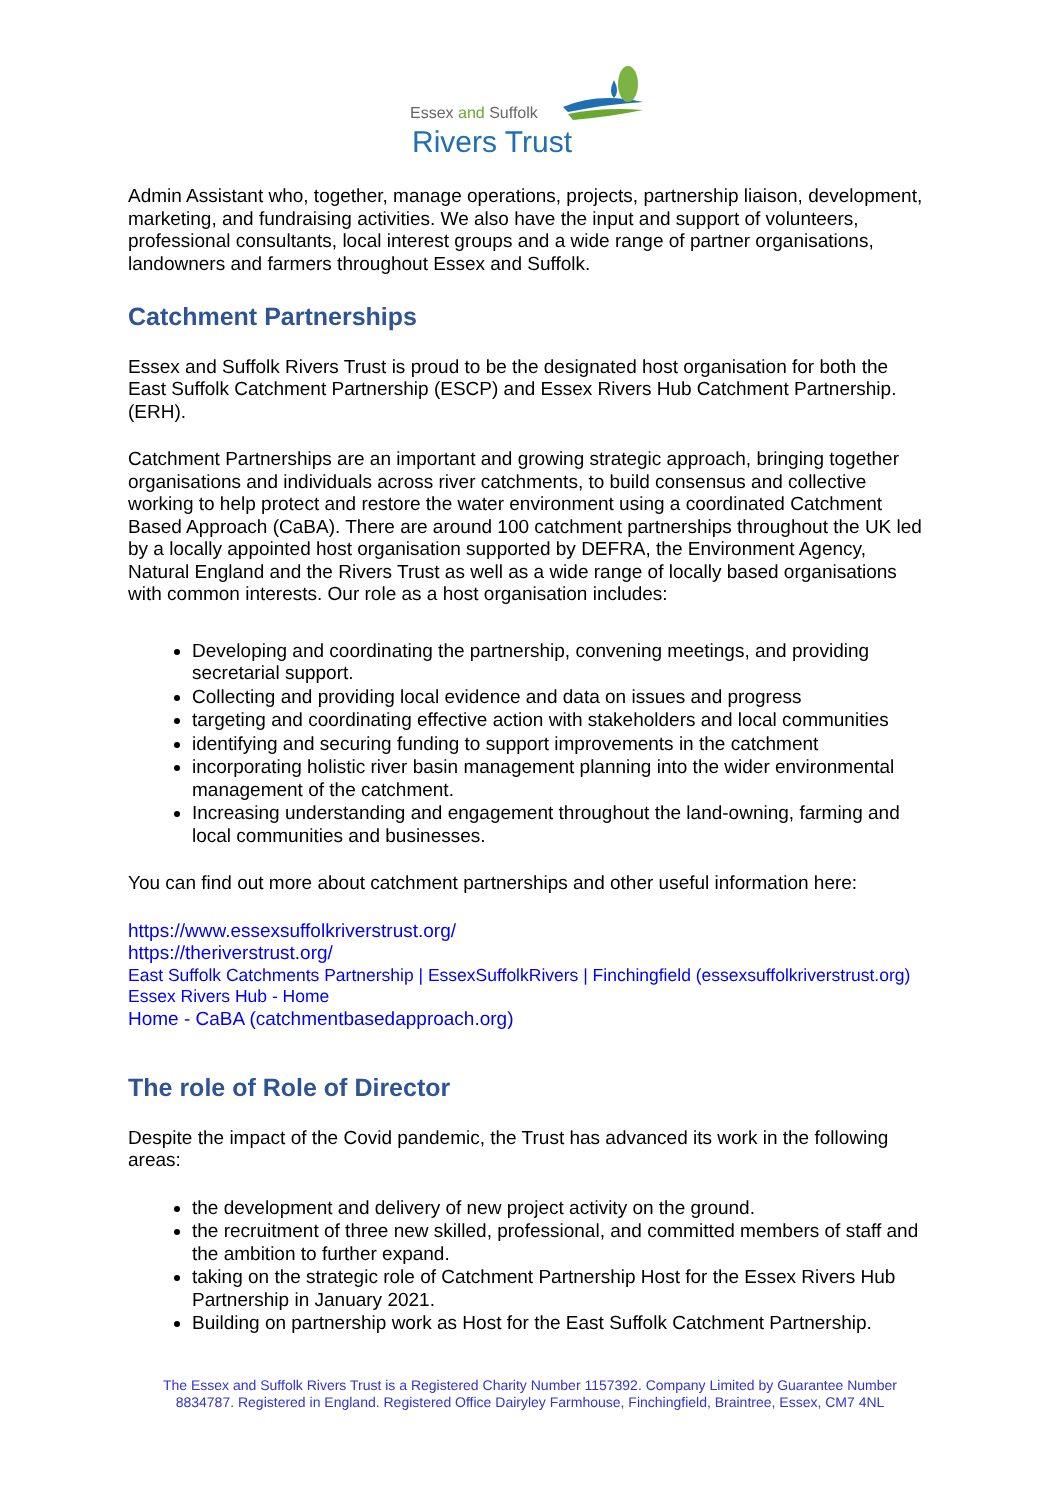Essex and Suffolk
Rivers Trust
Admin Assistant who, together, manage operations, projects, partnership liaison, development, marketing, and fundraising activities. We also have the input and support of volunteers, professional consultants, local interest groups and a wide range of partner organisations, landowners and farmers throughout Essex and Suffolk.
Catchment Partnerships
Essex and Suffolk Rivers Trust is proud to be the designated host organisation for both the East Suffolk Catchment Partnership (ESCP) and Essex Rivers Hub Catchment Partnership. (ERH).
Catchment Partnerships are an important and growing strategic approach, bringing together organisations and individuals across river catchments, to build consensus and collective working to help protect and restore the water environment using a coordinated Catchment Based Approach (CaBA). There are around 100 catchment partnerships throughout the UK led by a locally appointed host organisation supported by DEFRA, the Environment Agency, Natural England and the Rivers Trust as well as a wide range of locally based organisations with common interests. Our role as a host organisation includes:
Developing and coordinating the partnership, convening meetings, and providing secretarial support.
Collecting and providing local evidence and data on issues and progress
targeting and coordinating effective action with stakeholders and local communities
identifying and securing funding to support improvements in the catchment
incorporating holistic river basin management planning into the wider environmental management of the catchment.
Increasing understanding and engagement throughout the land-owning, farming and local communities and businesses.
You can find out more about catchment partnerships and other useful information here:
https://www.essexsuffolkriverstrust.org/
https://theriverstrust.org/
East Suffolk Catchments Partnership | EssexSuffolkRivers | Finchingfield (essexsuffolkriverstrust.org)
Essex Rivers Hub - Home
Home - CaBA (catchmentbasedapproach.org)
The role of Role of Director
Despite the impact of the Covid pandemic, the Trust has advanced its work in the following areas:
the development and delivery of new project activity on the ground.
the recruitment of three new skilled, professional, and committed members of staff and the ambition to further expand.
taking on the strategic role of Catchment Partnership Host for the Essex Rivers Hub Partnership in January 2021.
Building on partnership work as Host for the East Suffolk Catchment Partnership.
The Essex and Suffolk Rivers Trust is a Registered Charity Number 1157392. Company Limited by Guarantee Number 8834787. Registered in England. Registered Office Dairyley Farmhouse, Finchingfield, Braintree, Essex, CM7 4NL